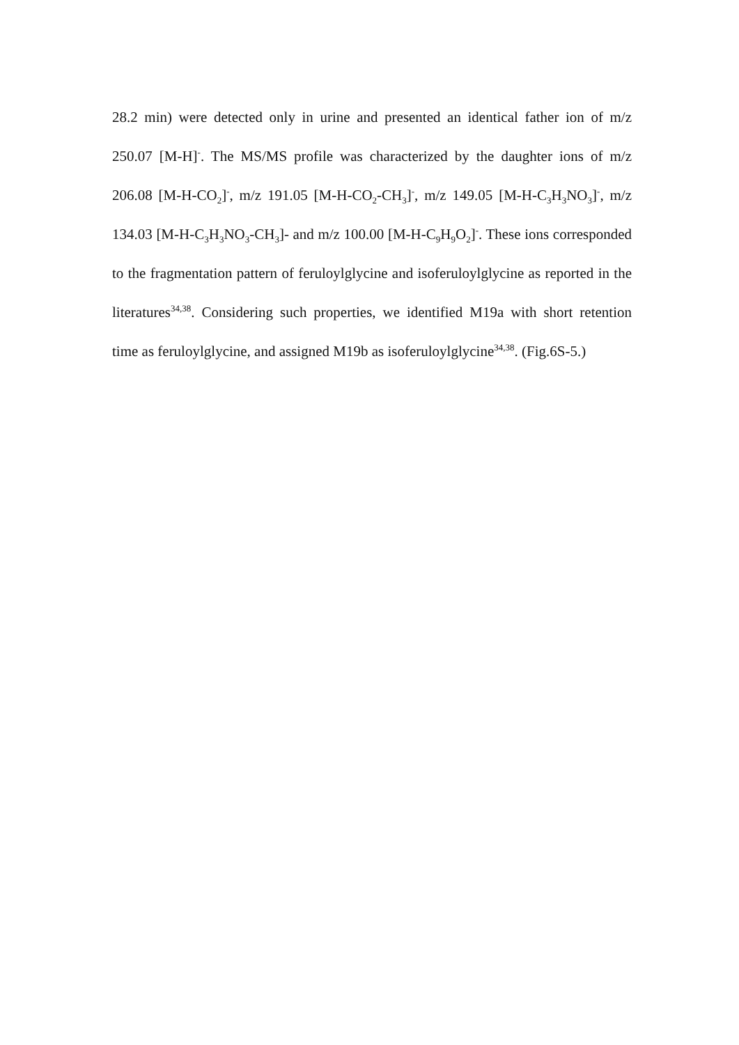28.2 min) were detected only in urine and presented an identical father ion of m/z 250.07 [M-H]<sup>-</sup>. The MS/MS profile was characterized by the daughter ions of m/z 206.08 [M-H-CO<sub>2</sub>]<sup>-</sup>, m/z 191.05 [M-H-CO<sub>2</sub>-CH<sub>3</sub>]<sup>-</sup>, m/z 149.05 [M-H-C<sub>3</sub>H<sub>3</sub>NO<sub>3</sub>]<sup>-</sup>, m/z 134.03 [M-H-C<sub>3</sub>H<sub>3</sub>NO<sub>3</sub>-CH<sub>3</sub>]- and m/z 100.00 [M-H-C<sub>9</sub>H<sub>9</sub>O<sub>2</sub>]<sup>-</sup>. These ions corresponded to the fragmentation pattern of feruloylglycine and isoferuloylglycine as reported in the literatures<sup>34,38</sup>. Considering such properties, we identified M19a with short retention time as feruloylglycine, and assigned M19b as isoferuloylglycine<sup>34,38</sup>. (Fig.6S-5.)